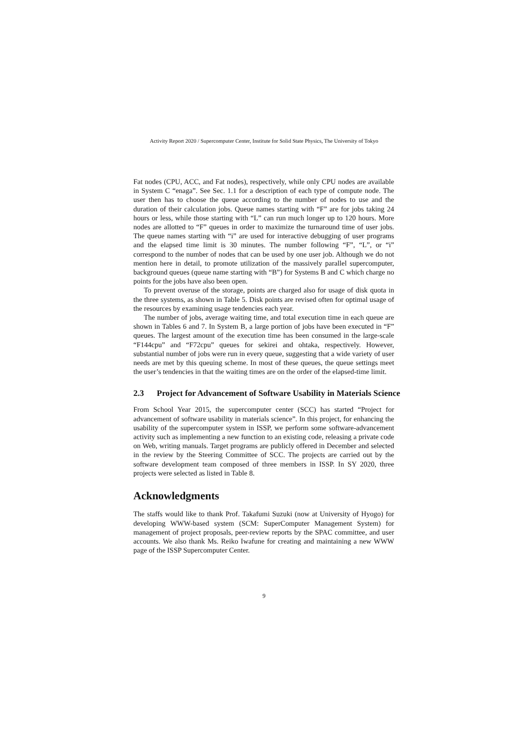Activity Report 2020 / Supercomputer Center, Institute for Solid State Physics, The University of Tokyo
Fat nodes (CPU, ACC, and Fat nodes), respectively, while only CPU nodes are available in System C “enaga”. See Sec. 1.1 for a description of each type of compute node. The user then has to choose the queue according to the number of nodes to use and the duration of their calculation jobs. Queue names starting with “F” are for jobs taking 24 hours or less, while those starting with “L” can run much longer up to 120 hours. More nodes are allotted to “F” queues in order to maximize the turnaround time of user jobs. The queue names starting with “i” are used for interactive debugging of user programs and the elapsed time limit is 30 minutes. The number following “F”, “L”, or “i” correspond to the number of nodes that can be used by one user job. Although we do not mention here in detail, to promote utilization of the massively parallel supercomputer, background queues (queue name starting with “B”) for Systems B and C which charge no points for the jobs have also been open.
To prevent overuse of the storage, points are charged also for usage of disk quota in the three systems, as shown in Table 5. Disk points are revised often for optimal usage of the resources by examining usage tendencies each year.
The number of jobs, average waiting time, and total execution time in each queue are shown in Tables 6 and 7. In System B, a large portion of jobs have been executed in “F” queues. The largest amount of the execution time has been consumed in the large-scale “F144cpu” and “F72cpu” queues for sekirei and ohtaka, respectively. However, substantial number of jobs were run in every queue, suggesting that a wide variety of user needs are met by this queuing scheme. In most of these queues, the queue settings meet the user’s tendencies in that the waiting times are on the order of the elapsed-time limit.
2.3 Project for Advancement of Software Usability in Materials Science
From School Year 2015, the supercomputer center (SCC) has started “Project for advancement of software usability in materials science”. In this project, for enhancing the usability of the supercomputer system in ISSP, we perform some software-advancement activity such as implementing a new function to an existing code, releasing a private code on Web, writing manuals. Target programs are publicly offered in December and selected in the review by the Steering Committee of SCC. The projects are carried out by the software development team composed of three members in ISSP. In SY 2020, three projects were selected as listed in Table 8.
Acknowledgments
The staffs would like to thank Prof. Takafumi Suzuki (now at University of Hyogo) for developing WWW-based system (SCM: SuperComputer Management System) for management of project proposals, peer-review reports by the SPAC committee, and user accounts. We also thank Ms. Reiko Iwafune for creating and maintaining a new WWW page of the ISSP Supercomputer Center.
9